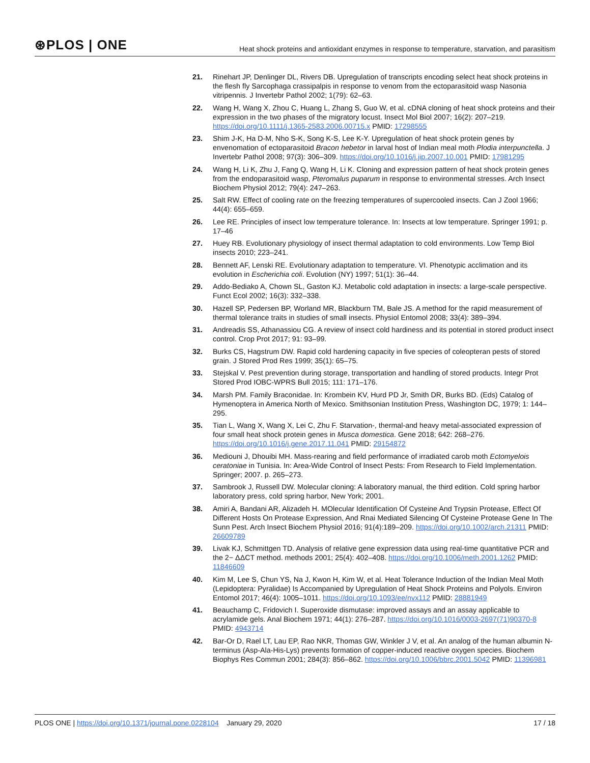⊛PLOS | ONE
Heat shock proteins and antioxidant enzymes in response to temperature, starvation, and parasitism
21. Rinehart JP, Denlinger DL, Rivers DB. Upregulation of transcripts encoding select heat shock proteins in the flesh fly Sarcophaga crassipalpis in response to venom from the ectoparasitoid wasp Nasonia vitripennis. J Invertebr Pathol 2002; 1(79): 62–63.
22. Wang H, Wang X, Zhou C, Huang L, Zhang S, Guo W, et al. cDNA cloning of heat shock proteins and their expression in the two phases of the migratory locust. Insect Mol Biol 2007; 16(2): 207–219. https://doi.org/10.1111/j.1365-2583.2006.00715.x PMID: 17298555
23. Shim J-K, Ha D-M, Nho S-K, Song K-S, Lee K-Y. Upregulation of heat shock protein genes by envenomation of ectoparasitoid Bracon hebetor in larval host of Indian meal moth Plodia interpunctella. J Invertebr Pathol 2008; 97(3): 306–309. https://doi.org/10.1016/j.jip.2007.10.001 PMID: 17981295
24. Wang H, Li K, Zhu J, Fang Q, Wang H, Li K. Cloning and expression pattern of heat shock protein genes from the endoparasitoid wasp, Pteromalus puparum in response to environmental stresses. Arch Insect Biochem Physiol 2012; 79(4): 247–263.
25. Salt RW. Effect of cooling rate on the freezing temperatures of supercooled insects. Can J Zool 1966; 44(4): 655–659.
26. Lee RE. Principles of insect low temperature tolerance. In: Insects at low temperature. Springer 1991; p. 17–46
27. Huey RB. Evolutionary physiology of insect thermal adaptation to cold environments. Low Temp Biol insects 2010; 223–241.
28. Bennett AF, Lenski RE. Evolutionary adaptation to temperature. VI. Phenotypic acclimation and its evolution in Escherichia coli. Evolution (NY) 1997; 51(1): 36–44.
29. Addo-Bediako A, Chown SL, Gaston KJ. Metabolic cold adaptation in insects: a large-scale perspective. Funct Ecol 2002; 16(3): 332–338.
30. Hazell SP, Pedersen BP, Worland MR, Blackburn TM, Bale JS. A method for the rapid measurement of thermal tolerance traits in studies of small insects. Physiol Entomol 2008; 33(4): 389–394.
31. Andreadis SS, Athanassiou CG. A review of insect cold hardiness and its potential in stored product insect control. Crop Prot 2017; 91: 93–99.
32. Burks CS, Hagstrum DW. Rapid cold hardening capacity in five species of coleopteran pests of stored grain. J Stored Prod Res 1999; 35(1): 65–75.
33. Stejskal V. Pest prevention during storage, transportation and handling of stored products. Integr Prot Stored Prod IOBC-WPRS Bull 2015; 111: 171–176.
34. Marsh PM. Family Braconidae. In: Krombein KV, Hurd PD Jr, Smith DR, Burks BD. (Eds) Catalog of Hymenoptera in America North of Mexico. Smithsonian Institution Press, Washington DC, 1979; 1: 144–295.
35. Tian L, Wang X, Wang X, Lei C, Zhu F. Starvation-, thermal-and heavy metal-associated expression of four small heat shock protein genes in Musca domestica. Gene 2018; 642: 268–276. https://doi.org/10.1016/j.gene.2017.11.041 PMID: 29154872
36. Mediouni J, Dhouibi MH. Mass-rearing and field performance of irradiated carob moth Ectomyelois ceratoniae in Tunisia. In: Area-Wide Control of Insect Pests: From Research to Field Implementation. Springer; 2007. p. 265–273.
37. Sambrook J, Russell DW. Molecular cloning: A laboratory manual, the third edition. Cold spring harbor laboratory press, cold spring harbor, New York; 2001.
38. Amiri A, Bandani AR, Alizadeh H. MOlecular Identification Of Cysteine And Trypsin Protease, Effect Of Different Hosts On Protease Expression, And Rnai Mediated Silencing Of Cysteine Protease Gene In The Sunn Pest. Arch Insect Biochem Physiol 2016; 91(4):189–209. https://doi.org/10.1002/arch.21311 PMID: 26609789
39. Livak KJ, Schmittgen TD. Analysis of relative gene expression data using real-time quantitative PCR and the 2− ΔΔCT method. methods 2001; 25(4): 402–408. https://doi.org/10.1006/meth.2001.1262 PMID: 11846609
40. Kim M, Lee S, Chun YS, Na J, Kwon H, Kim W, et al. Heat Tolerance Induction of the Indian Meal Moth (Lepidoptera: Pyralidae) Is Accompanied by Upregulation of Heat Shock Proteins and Polyols. Environ Entomol 2017; 46(4): 1005–1011. https://doi.org/10.1093/ee/nvx112 PMID: 28881949
41. Beauchamp C, Fridovich I. Superoxide dismutase: improved assays and an assay applicable to acrylamide gels. Anal Biochem 1971; 44(1): 276–287. https://doi.org/10.1016/0003-2697(71)90370-8 PMID: 4943714
42. Bar-Or D, Rael LT, Lau EP, Rao NKR, Thomas GW, Winkler J V, et al. An analog of the human albumin N-terminus (Asp-Ala-His-Lys) prevents formation of copper-induced reactive oxygen species. Biochem Biophys Res Commun 2001; 284(3): 856–862. https://doi.org/10.1006/bbrc.2001.5042 PMID: 11396981
PLOS ONE | https://doi.org/10.1371/journal.pone.0228104 January 29, 2020 17 / 18